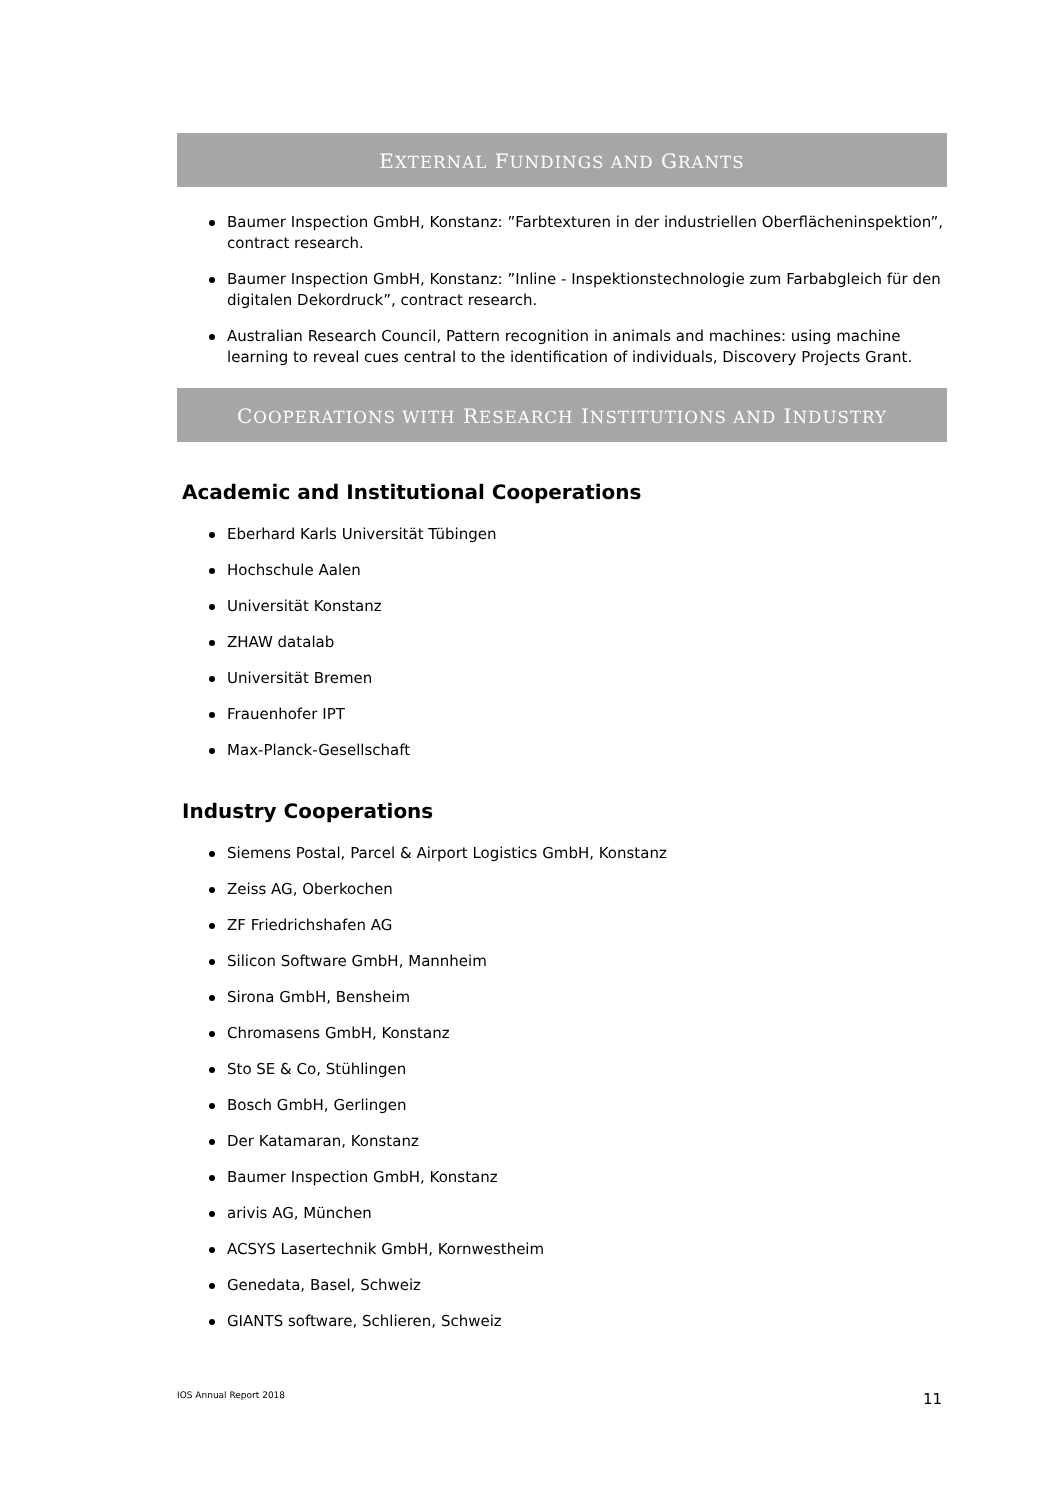EXTERNAL FUNDINGS AND GRANTS
Baumer Inspection GmbH, Konstanz: ”Farbtexturen in der industriellen Oberflächeninspektion”, contract research.
Baumer Inspection GmbH, Konstanz: ”Inline - Inspektionstechnologie zum Farbabgleich für den digitalen Dekordruck”, contract research.
Australian Research Council, Pattern recognition in animals and machines: using machine learning to reveal cues central to the identification of individuals, Discovery Projects Grant.
COOPERATIONS WITH RESEARCH INSTITUTIONS AND INDUSTRY
Academic and Institutional Cooperations
Eberhard Karls Universität Tübingen
Hochschule Aalen
Universität Konstanz
ZHAW datalab
Universität Bremen
Frauenhofer IPT
Max-Planck-Gesellschaft
Industry Cooperations
Siemens Postal, Parcel & Airport Logistics GmbH, Konstanz
Zeiss AG, Oberkochen
ZF Friedrichshafen AG
Silicon Software GmbH, Mannheim
Sirona GmbH, Bensheim
Chromasens GmbH, Konstanz
Sto SE & Co, Stühlingen
Bosch GmbH, Gerlingen
Der Katamaran, Konstanz
Baumer Inspection GmbH, Konstanz
arivis AG, München
ACSYS Lasertechnik GmbH, Kornwestheim
Genedata, Basel, Schweiz
GIANTS software, Schlieren, Schweiz
IOS Annual Report 2018 11